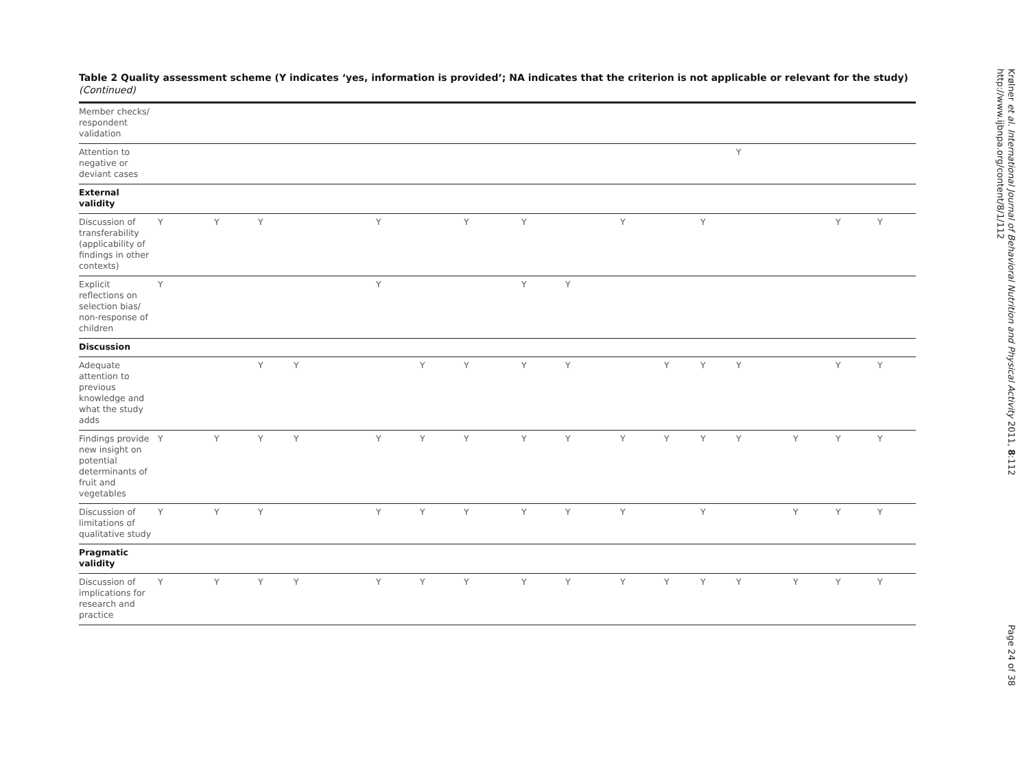Table 2 Quality assessment scheme (Y indicates ‘yes, information is provided’; NA indicates that the criterion is not applicable or relevant for the study) (Continued)
| Member checks/ respondent validation | | | | | | | | | | | | | | | | |
| Attention to negative or deviant cases | | | | | | | | | | | | | Y | | | |
| External validity | | | | | | | | | | | | | | | | |
| Discussion of transferability (applicability of findings in other contexts) | Y | Y | Y | | Y | | Y | Y | | Y | | Y | | | Y | Y |
| Explicit reflections on selection bias/ non-response of children | Y | | | | Y | | | Y | Y | | | | | | | |
| Discussion | | | | | | | | | | | | | | | | |
| Adequate attention to previous knowledge and what the study adds | | | Y | Y | | Y | Y | Y | Y | | Y | Y | Y | | Y | Y |
| Findings provide new insight on potential determinants of fruit and vegetables | Y | Y | Y | Y | Y | Y | Y | Y | Y | Y | Y | Y | Y | Y | Y | Y |
| Discussion of limitations of qualitative study | Y | Y | Y | | Y | Y | Y | Y | Y | Y | | Y | | Y | Y | Y |
| Pragmatic validity | | | | | | | | | | | | | | | | |
| Discussion of implications for research and practice | Y | Y | Y | Y | Y | Y | Y | Y | Y | Y | Y | Y | Y | Y | Y | Y |
Krølner et al. International Journal of Behavioral Nutrition and Physical Activity 2011, 8:112
http://www.ijbnpa.org/content/8/1/112
Page 24 of 38